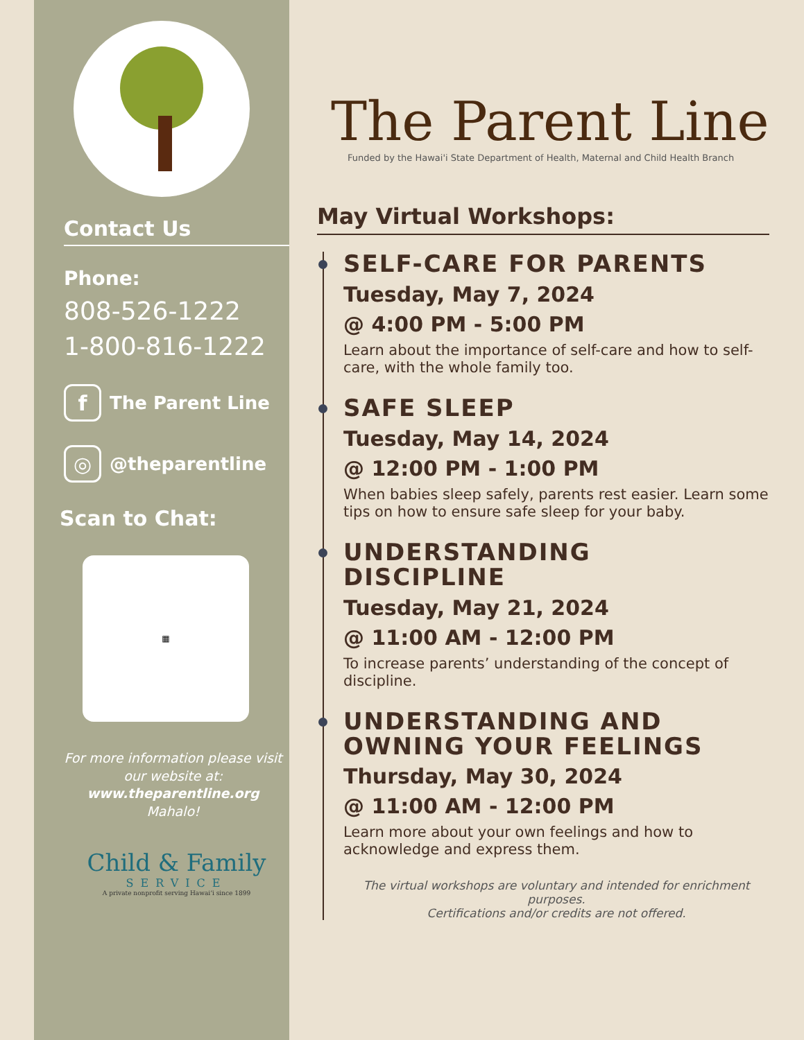Contact Us
Phone:
808-526-1222
1-800-816-1222
f The Parent Line
◎ @theparentline
Scan to Chat:
▦
For more information please visit our website at:
www.theparentline.org
Mahalo!
Child & Family
SERVICE
A private nonprofit serving Hawaiʻi since 1899
The Parent Line
Funded by the Hawai'i State Department of Health, Maternal and Child Health Branch
May Virtual Workshops:
SELF-CARE FOR PARENTS
Tuesday, May 7, 2024
@ 4:00 PM - 5:00 PM
Learn about the importance of self-care and how to self-care, with the whole family too.
SAFE SLEEP
Tuesday, May 14, 2024
@ 12:00 PM - 1:00 PM
When babies sleep safely, parents rest easier. Learn some tips on how to ensure safe sleep for your baby.
UNDERSTANDING
DISCIPLINE
Tuesday, May 21, 2024
@ 11:00 AM - 12:00 PM
To increase parents’ understanding of the concept of discipline.
UNDERSTANDING AND
OWNING YOUR FEELINGS
Thursday, May 30, 2024
@ 11:00 AM - 12:00 PM
Learn more about your own feelings and how to acknowledge and express them.
The virtual workshops are voluntary and intended for enrichment purposes.
Certifications and/or credits are not offered.